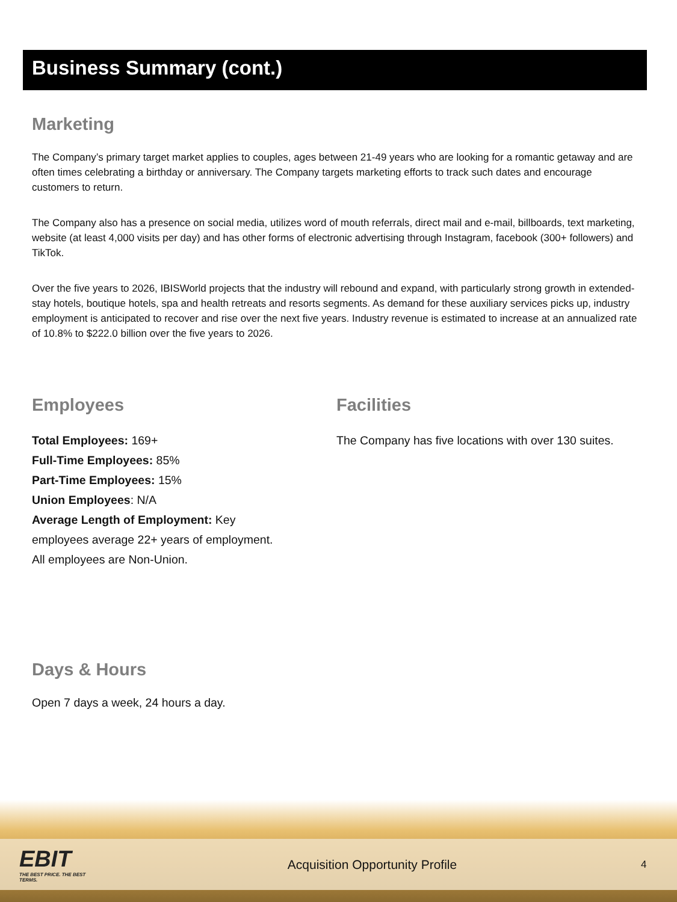Business Summary (cont.)
Marketing
The Company’s primary target market applies to couples, ages between 21-49 years who are looking for a romantic getaway and are often times celebrating a birthday or anniversary. The Company targets marketing efforts to track such dates and encourage customers to return.
The Company also has a presence on social media, utilizes word of mouth referrals, direct mail and e-mail, billboards, text marketing, website (at least 4,000 visits per day) and has other forms of electronic advertising through Instagram, facebook (300+ followers) and TikTok.
Over the five years to 2026, IBISWorld projects that the industry will rebound and expand, with particularly strong growth in extended-stay hotels, boutique hotels, spa and health retreats and resorts segments. As demand for these auxiliary services picks up, industry employment is anticipated to recover and rise over the next five years. Industry revenue is estimated to increase at an annualized rate of 10.8% to $222.0 billion over the five years to 2026.
Employees
Total Employees: 169+
Full-Time Employees: 85%
Part-Time Employees: 15%
Union Employees: N/A
Average Length of Employment: Key
employees average 22+ years of employment.
All employees are Non-Union.
Facilities
The Company has five locations with over 130 suites.
Days & Hours
Open 7 days a week, 24 hours a day.
EBIT
THE BEST PRICE. THE BEST TERMS.
Acquisition Opportunity Profile
4